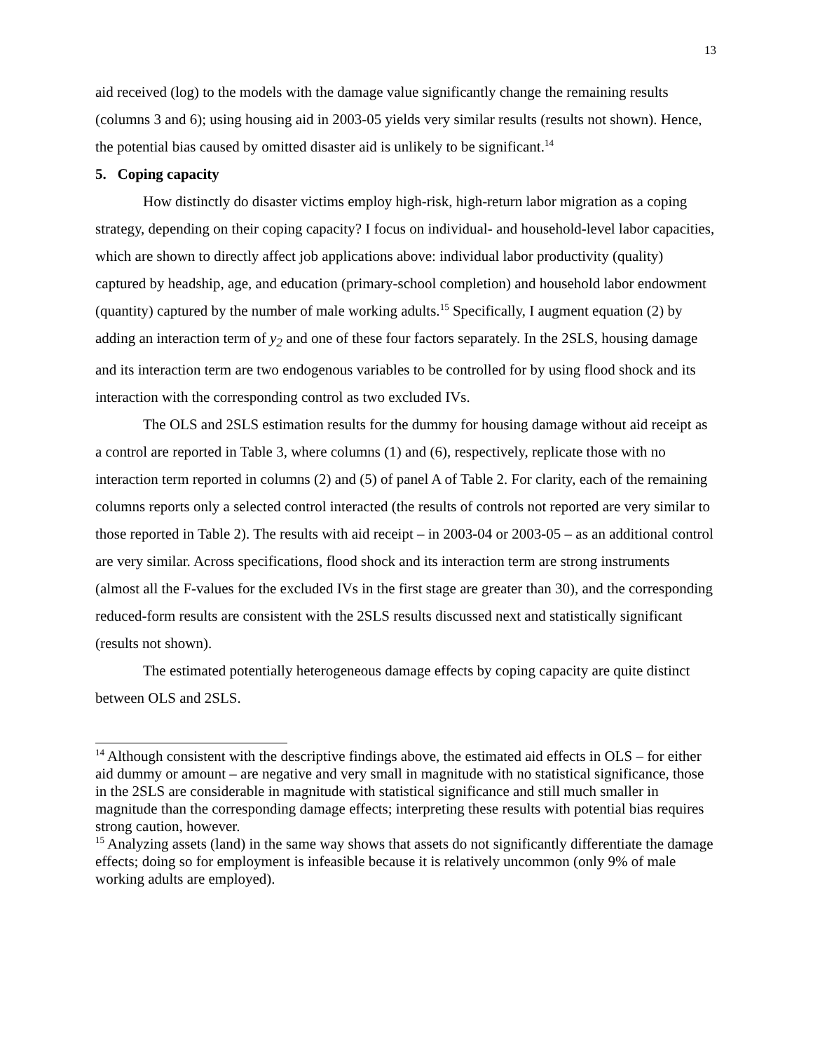13
aid received (log) to the models with the damage value significantly change the remaining results (columns 3 and 6); using housing aid in 2003-05 yields very similar results (results not shown). Hence, the potential bias caused by omitted disaster aid is unlikely to be significant.<sup>14</sup>
5. Coping capacity
How distinctly do disaster victims employ high-risk, high-return labor migration as a coping strategy, depending on their coping capacity? I focus on individual- and household-level labor capacities, which are shown to directly affect job applications above: individual labor productivity (quality) captured by headship, age, and education (primary-school completion) and household labor endowment (quantity) captured by the number of male working adults.<sup>15</sup> Specifically, I augment equation (2) by adding an interaction term of y<sub>2</sub> and one of these four factors separately. In the 2SLS, housing damage and its interaction term are two endogenous variables to be controlled for by using flood shock and its interaction with the corresponding control as two excluded IVs.
The OLS and 2SLS estimation results for the dummy for housing damage without aid receipt as a control are reported in Table 3, where columns (1) and (6), respectively, replicate those with no interaction term reported in columns (2) and (5) of panel A of Table 2. For clarity, each of the remaining columns reports only a selected control interacted (the results of controls not reported are very similar to those reported in Table 2). The results with aid receipt – in 2003-04 or 2003-05 – as an additional control are very similar. Across specifications, flood shock and its interaction term are strong instruments (almost all the F-values for the excluded IVs in the first stage are greater than 30), and the corresponding reduced-form results are consistent with the 2SLS results discussed next and statistically significant (results not shown).
The estimated potentially heterogeneous damage effects by coping capacity are quite distinct between OLS and 2SLS.
<sup>14</sup> Although consistent with the descriptive findings above, the estimated aid effects in OLS – for either aid dummy or amount – are negative and very small in magnitude with no statistical significance, those in the 2SLS are considerable in magnitude with statistical significance and still much smaller in magnitude than the corresponding damage effects; interpreting these results with potential bias requires strong caution, however.
<sup>15</sup> Analyzing assets (land) in the same way shows that assets do not significantly differentiate the damage effects; doing so for employment is infeasible because it is relatively uncommon (only 9% of male working adults are employed).